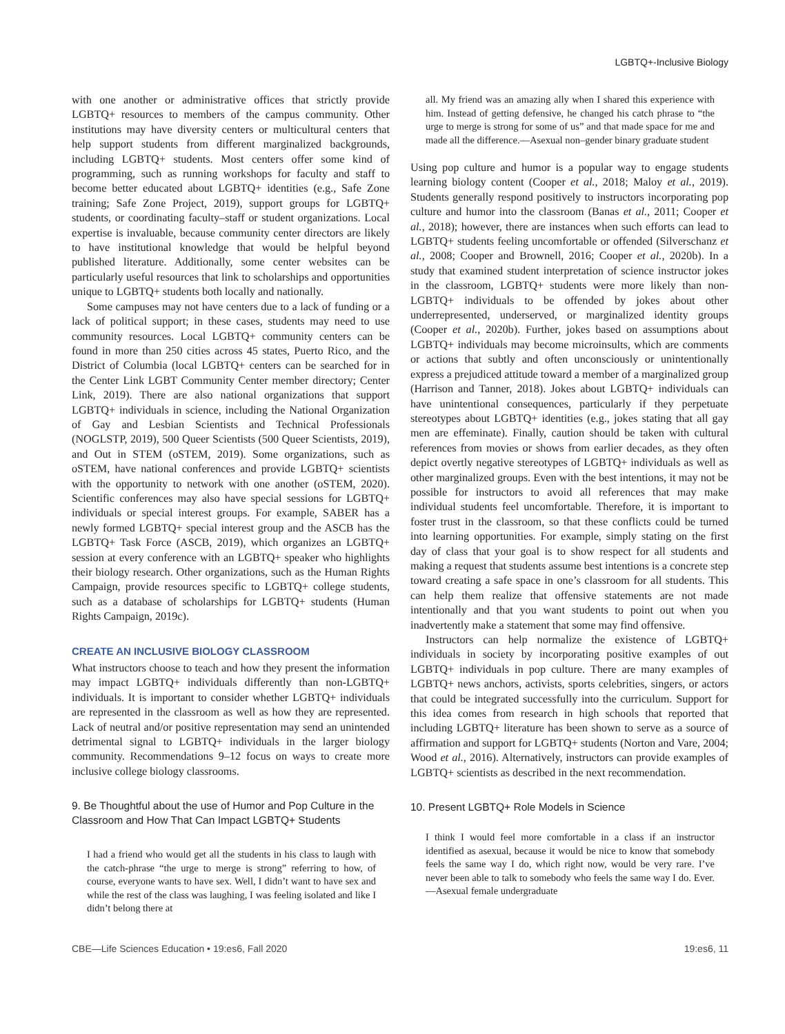LGBTQ+-Inclusive Biology
with one another or administrative offices that strictly provide LGBTQ+ resources to members of the campus community. Other institutions may have diversity centers or multicultural centers that help support students from different marginalized backgrounds, including LGBTQ+ students. Most centers offer some kind of programming, such as running workshops for faculty and staff to become better educated about LGBTQ+ identities (e.g., Safe Zone training; Safe Zone Project, 2019), support groups for LGBTQ+ students, or coordinating faculty–staff or student organizations. Local expertise is invaluable, because community center directors are likely to have institutional knowledge that would be helpful beyond published literature. Additionally, some center websites can be particularly useful resources that link to scholarships and opportunities unique to LGBTQ+ students both locally and nationally.
Some campuses may not have centers due to a lack of funding or a lack of political support; in these cases, students may need to use community resources. Local LGBTQ+ community centers can be found in more than 250 cities across 45 states, Puerto Rico, and the District of Columbia (local LGBTQ+ centers can be searched for in the Center Link LGBT Community Center member directory; Center Link, 2019). There are also national organizations that support LGBTQ+ individuals in science, including the National Organization of Gay and Lesbian Scientists and Technical Professionals (NOGLSTP, 2019), 500 Queer Scientists (500 Queer Scientists, 2019), and Out in STEM (oSTEM, 2019). Some organizations, such as oSTEM, have national conferences and provide LGBTQ+ scientists with the opportunity to network with one another (oSTEM, 2020). Scientific conferences may also have special sessions for LGBTQ+ individuals or special interest groups. For example, SABER has a newly formed LGBTQ+ special interest group and the ASCB has the LGBTQ+ Task Force (ASCB, 2019), which organizes an LGBTQ+ session at every conference with an LGBTQ+ speaker who highlights their biology research. Other organizations, such as the Human Rights Campaign, provide resources specific to LGBTQ+ college students, such as a database of scholarships for LGBTQ+ students (Human Rights Campaign, 2019c).
CREATE AN INCLUSIVE BIOLOGY CLASSROOM
What instructors choose to teach and how they present the information may impact LGBTQ+ individuals differently than non-LGBTQ+ individuals. It is important to consider whether LGBTQ+ individuals are represented in the classroom as well as how they are represented. Lack of neutral and/or positive representation may send an unintended detrimental signal to LGBTQ+ individuals in the larger biology community. Recommendations 9–12 focus on ways to create more inclusive college biology classrooms.
9. Be Thoughtful about the use of Humor and Pop Culture in the Classroom and How That Can Impact LGBTQ+ Students
I had a friend who would get all the students in his class to laugh with the catch-phrase “the urge to merge is strong” referring to how, of course, everyone wants to have sex. Well, I didn’t want to have sex and while the rest of the class was laughing, I was feeling isolated and like I didn’t belong there at
all. My friend was an amazing ally when I shared this experience with him. Instead of getting defensive, he changed his catch phrase to “the urge to merge is strong for some of us” and that made space for me and made all the difference.—Asexual non–gender binary graduate student
Using pop culture and humor is a popular way to engage students learning biology content (Cooper et al., 2018; Maloy et al., 2019). Students generally respond positively to instructors incorporating pop culture and humor into the classroom (Banas et al., 2011; Cooper et al., 2018); however, there are instances when such efforts can lead to LGBTQ+ students feeling uncomfortable or offended (Silverschanz et al., 2008; Cooper and Brownell, 2016; Cooper et al., 2020b). In a study that examined student interpretation of science instructor jokes in the classroom, LGBTQ+ students were more likely than non-LGBTQ+ individuals to be offended by jokes about other underrepresented, underserved, or marginalized identity groups (Cooper et al., 2020b). Further, jokes based on assumptions about LGBTQ+ individuals may become microinsults, which are comments or actions that subtly and often unconsciously or unintentionally express a prejudiced attitude toward a member of a marginalized group (Harrison and Tanner, 2018). Jokes about LGBTQ+ individuals can have unintentional consequences, particularly if they perpetuate stereotypes about LGBTQ+ identities (e.g., jokes stating that all gay men are effeminate). Finally, caution should be taken with cultural references from movies or shows from earlier decades, as they often depict overtly negative stereotypes of LGBTQ+ individuals as well as other marginalized groups. Even with the best intentions, it may not be possible for instructors to avoid all references that may make individual students feel uncomfortable. Therefore, it is important to foster trust in the classroom, so that these conflicts could be turned into learning opportunities. For example, simply stating on the first day of class that your goal is to show respect for all students and making a request that students assume best intentions is a concrete step toward creating a safe space in one’s classroom for all students. This can help them realize that offensive statements are not made intentionally and that you want students to point out when you inadvertently make a statement that some may find offensive.
Instructors can help normalize the existence of LGBTQ+ individuals in society by incorporating positive examples of out LGBTQ+ individuals in pop culture. There are many examples of LGBTQ+ news anchors, activists, sports celebrities, singers, or actors that could be integrated successfully into the curriculum. Support for this idea comes from research in high schools that reported that including LGBTQ+ literature has been shown to serve as a source of affirmation and support for LGBTQ+ students (Norton and Vare, 2004; Wood et al., 2016). Alternatively, instructors can provide examples of LGBTQ+ scientists as described in the next recommendation.
10. Present LGBTQ+ Role Models in Science
I think I would feel more comfortable in a class if an instructor identified as asexual, because it would be nice to know that somebody feels the same way I do, which right now, would be very rare. I’ve never been able to talk to somebody who feels the same way I do. Ever.—Asexual female undergraduate
CBE—Life Sciences Education • 19:es6, Fall 2020 19:es6, 11